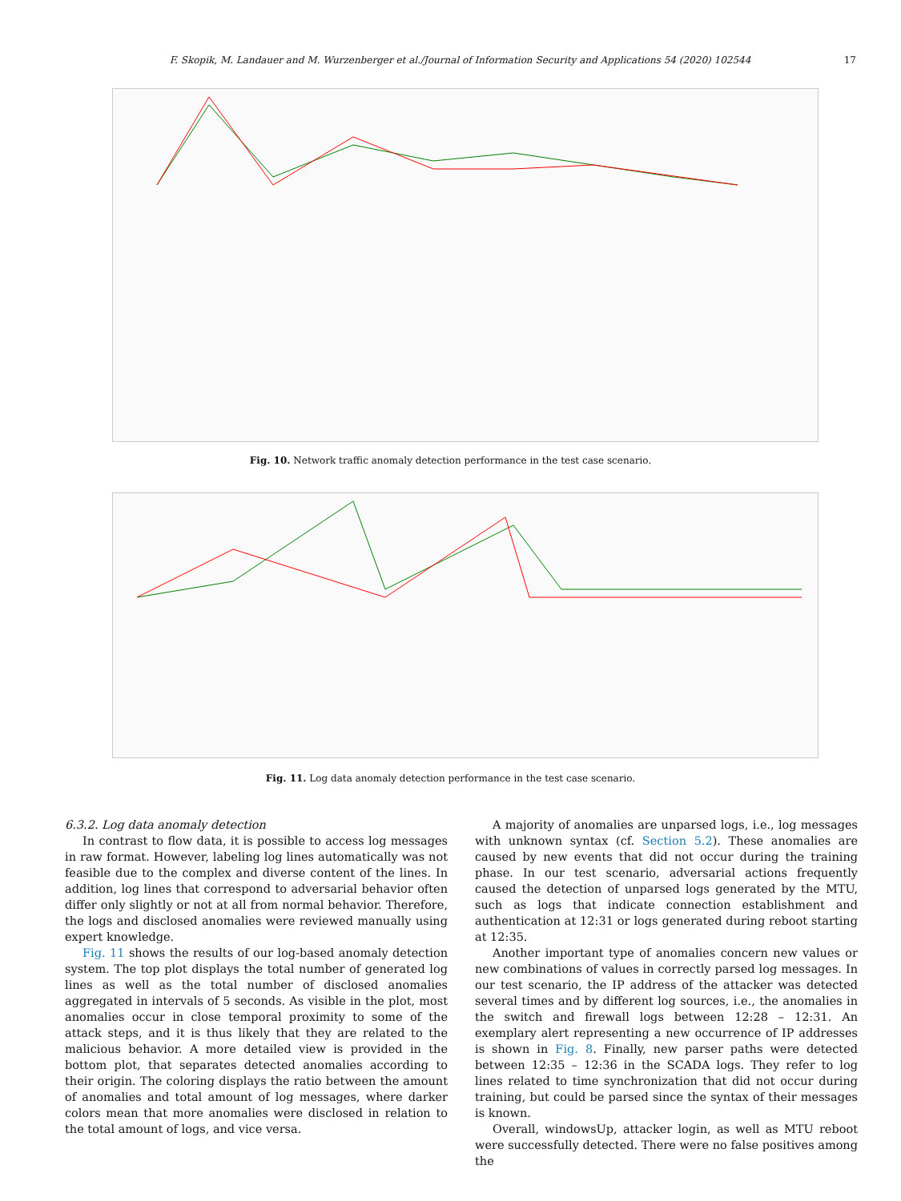F. Skopik, M. Landauer and M. Wurzenberger et al./Journal of Information Security and Applications 54 (2020) 102544
17
Fig. 10. Network traffic anomaly detection performance in the test case scenario.
Fig. 11. Log data anomaly detection performance in the test case scenario.
6.3.2. Log data anomaly detection
In contrast to flow data, it is possible to access log messages in raw format. However, labeling log lines automatically was not feasible due to the complex and diverse content of the lines. In addition, log lines that correspond to adversarial behavior often differ only slightly or not at all from normal behavior. Therefore, the logs and disclosed anomalies were reviewed manually using expert knowledge.
Fig. 11 shows the results of our log-based anomaly detection system. The top plot displays the total number of generated log lines as well as the total number of disclosed anomalies aggregated in intervals of 5 seconds. As visible in the plot, most anomalies occur in close temporal proximity to some of the attack steps, and it is thus likely that they are related to the malicious behavior. A more detailed view is provided in the bottom plot, that separates detected anomalies according to their origin. The coloring displays the ratio between the amount of anomalies and total amount of log messages, where darker colors mean that more anomalies were disclosed in relation to the total amount of logs, and vice versa.
A majority of anomalies are unparsed logs, i.e., log messages with unknown syntax (cf. Section 5.2). These anomalies are caused by new events that did not occur during the training phase. In our test scenario, adversarial actions frequently caused the detection of unparsed logs generated by the MTU, such as logs that indicate connection establishment and authentication at 12:31 or logs generated during reboot starting at 12:35.
Another important type of anomalies concern new values or new combinations of values in correctly parsed log messages. In our test scenario, the IP address of the attacker was detected several times and by different log sources, i.e., the anomalies in the switch and firewall logs between 12:28 – 12:31. An exemplary alert representing a new occurrence of IP addresses is shown in Fig. 8. Finally, new parser paths were detected between 12:35 – 12:36 in the SCADA logs. They refer to log lines related to time synchronization that did not occur during training, but could be parsed since the syntax of their messages is known.
Overall, windowsUp, attacker login, as well as MTU reboot were successfully detected. There were no false positives among the